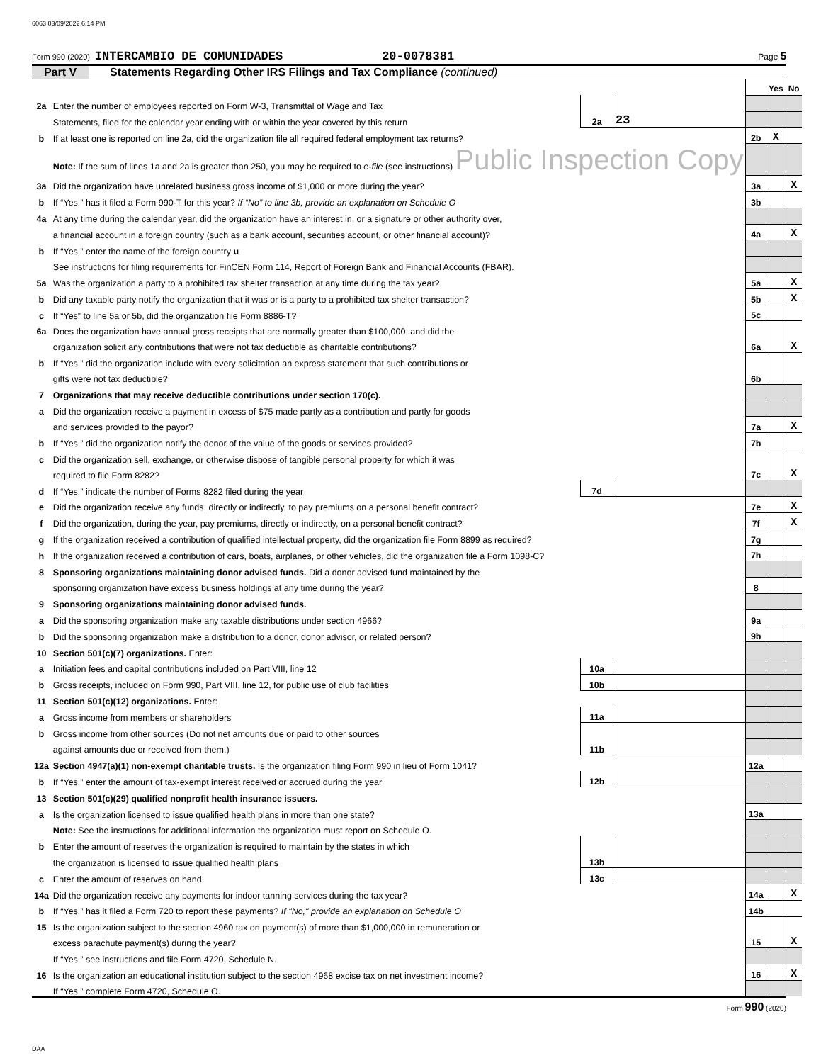6063 03/09/2022 6:14 PM
Form 990 (2020) INTERCAMBIO DE COMUNIDADES 20-0078381 Page 5
Part V Statements Regarding Other IRS Filings and Tax Compliance (continued)
| | | | | | Yes | No |
| 2a | Enter the number of employees reported on Form W-3, Transmittal of Wage and Tax | | | | | |
| | Statements, filed for the calendar year ending with or within the year covered by this return | 2a | 23 | | | |
| b | If at least one is reported on line 2a, did the organization file all required federal employment tax returns? | | | 2b | X | |
| | Note: If the sum of lines 1a and 2a is greater than 250, you may be required to e-file (see instructions) Public Inspection Copy | | | | | |
| 3a | Did the organization have unrelated business gross income of $1,000 or more during the year? | | | 3a | | X |
| b | If “Yes,” has it filed a Form 990-T for this year? If “No” to line 3b, provide an explanation on Schedule O | | | 3b | | |
| 4a | At any time during the calendar year, did the organization have an interest in, or a signature or other authority over, | | | | | |
| | a financial account in a foreign country (such as a bank account, securities account, or other financial account)? | | | 4a | | X |
| b | If “Yes,” enter the name of the foreign country u | | | | | |
| | See instructions for filing requirements for FinCEN Form 114, Report of Foreign Bank and Financial Accounts (FBAR). | | | | | |
| 5a | Was the organization a party to a prohibited tax shelter transaction at any time during the tax year? | | | 5a | | X |
| b | Did any taxable party notify the organization that it was or is a party to a prohibited tax shelter transaction? | | | 5b | | X |
| c | If “Yes” to line 5a or 5b, did the organization file Form 8886-T? | | | 5c | | |
| 6a | Does the organization have annual gross receipts that are normally greater than $100,000, and did the | | | | | |
| | organization solicit any contributions that were not tax deductible as charitable contributions? | | | 6a | | X |
| b | If “Yes,” did the organization include with every solicitation an express statement that such contributions or | | | | | |
| | gifts were not tax deductible? | | | 6b | | |
| 7 | Organizations that may receive deductible contributions under section 170(c). | | | | | |
| a | Did the organization receive a payment in excess of $75 made partly as a contribution and partly for goods | | | | | |
| | and services provided to the payor? | | | 7a | | X |
| b | If “Yes,” did the organization notify the donor of the value of the goods or services provided? | | | 7b | | |
| c | Did the organization sell, exchange, or otherwise dispose of tangible personal property for which it was | | | | | |
| | required to file Form 8282? | | | 7c | | X |
| d | If “Yes,” indicate the number of Forms 8282 filed during the year | 7d | | | | |
| e | Did the organization receive any funds, directly or indirectly, to pay premiums on a personal benefit contract? | | | 7e | | X |
| f | Did the organization, during the year, pay premiums, directly or indirectly, on a personal benefit contract? | | | 7f | | X |
| g | If the organization received a contribution of qualified intellectual property, did the organization file Form 8899 as required? | | | 7g | | |
| h | If the organization received a contribution of cars, boats, airplanes, or other vehicles, did the organization file a Form 1098-C? | | | 7h | | |
| 8 | Sponsoring organizations maintaining donor advised funds. Did a donor advised fund maintained by the | | | | | |
| | sponsoring organization have excess business holdings at any time during the year? | | | 8 | | |
| 9 | Sponsoring organizations maintaining donor advised funds. | | | | | |
| a | Did the sponsoring organization make any taxable distributions under section 4966? | | | 9a | | |
| b | Did the sponsoring organization make a distribution to a donor, donor advisor, or related person? | | | 9b | | |
| 10 | Section 501(c)(7) organizations. Enter: | | | | | |
| a | Initiation fees and capital contributions included on Part VIII, line 12 | 10a | | | | |
| b | Gross receipts, included on Form 990, Part VIII, line 12, for public use of club facilities | 10b | | | | |
| 11 | Section 501(c)(12) organizations. Enter: | | | | | |
| a | Gross income from members or shareholders | 11a | | | | |
| b | Gross income from other sources (Do not net amounts due or paid to other sources | | | | | |
| | against amounts due or received from them.) | 11b | | | | |
| 12a | Section 4947(a)(1) non-exempt charitable trusts. Is the organization filing Form 990 in lieu of Form 1041? | | | 12a | | |
| b | If “Yes,” enter the amount of tax-exempt interest received or accrued during the year | 12b | | | | |
| 13 | Section 501(c)(29) qualified nonprofit health insurance issuers. | | | | | |
| a | Is the organization licensed to issue qualified health plans in more than one state? | | | 13a | | |
| | Note: See the instructions for additional information the organization must report on Schedule O. | | | | | |
| b | Enter the amount of reserves the organization is required to maintain by the states in which | | | | | |
| | the organization is licensed to issue qualified health plans | 13b | | | | |
| c | Enter the amount of reserves on hand | 13c | | | | |
| 14a | Did the organization receive any payments for indoor tanning services during the tax year? | | | 14a | | X |
| b | If “Yes,” has it filed a Form 720 to report these payments? If "No," provide an explanation on Schedule O | | | 14b | | |
| 15 | Is the organization subject to the section 4960 tax on payment(s) of more than $1,000,000 in remuneration or | | | | | |
| | excess parachute payment(s) during the year? | | | 15 | | X |
| | If “Yes,” see instructions and file Form 4720, Schedule N. | | | | | |
| 16 | Is the organization an educational institution subject to the section 4968 excise tax on net investment income? | | | 16 | | X |
| | If “Yes,” complete Form 4720, Schedule O. | | | | | |
Form 990 (2020)
DAA